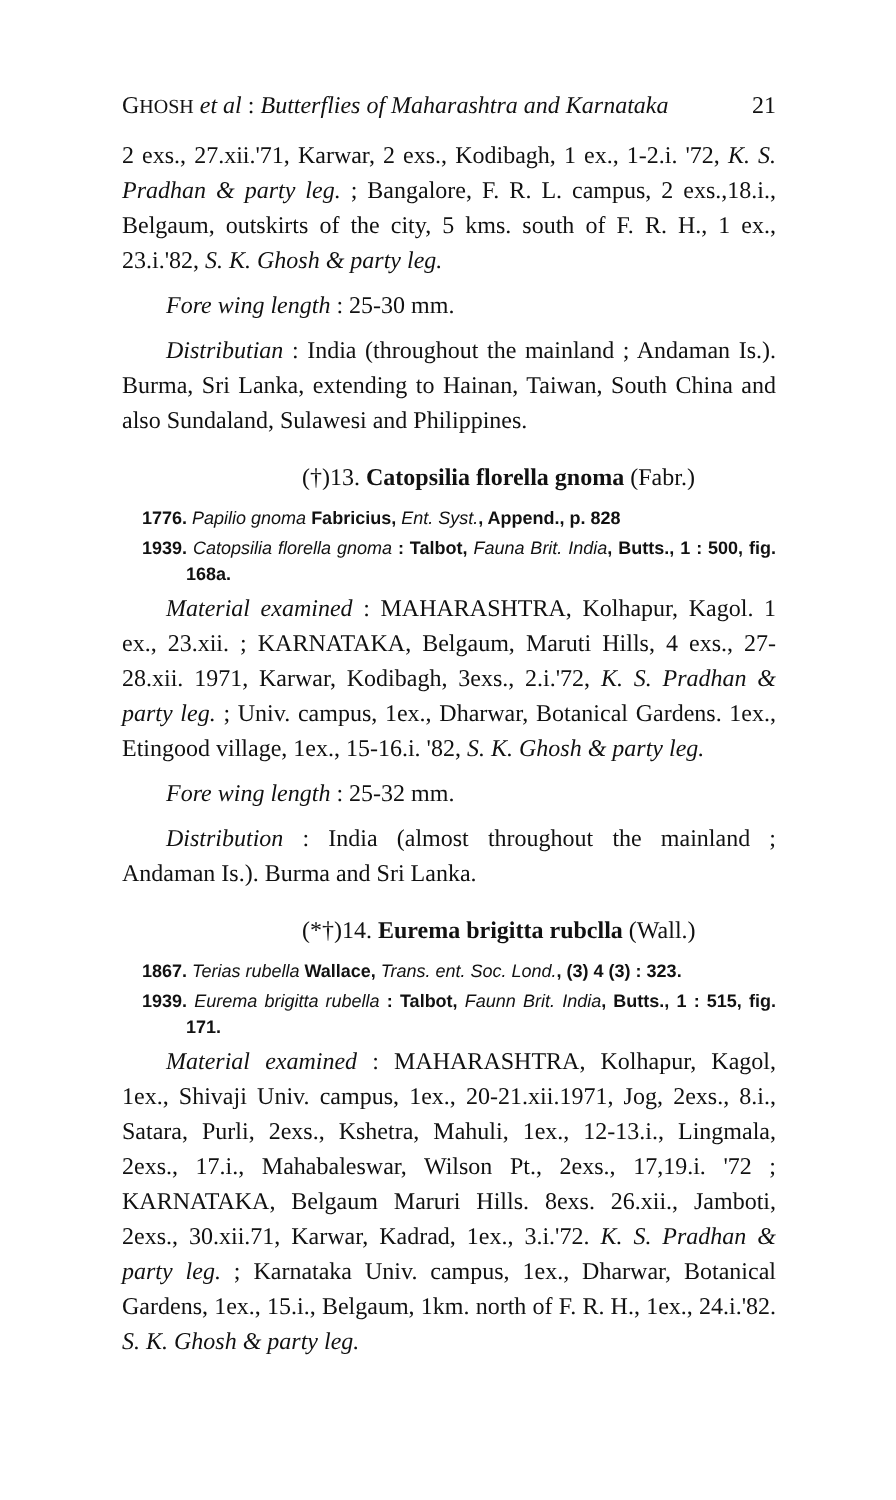GHOSH et al : Butterflies of Maharashtra and Karnataka 21
2 exs., 27.xii.'71, Karwar, 2 exs., Kodibagh, 1 ex., 1-2.i. '72, K. S. Pradhan & party leg. ; Bangalore, F. R. L. campus, 2 exs.,18.i., Belgaum, outskirts of the city, 5 kms. south of F. R. H., 1 ex., 23.i.'82, S. K. Ghosh & party leg.
Fore wing length : 25-30 mm.
Distributian : India (throughout the mainland ; Andaman Is.). Burma, Sri Lanka, extending to Hainan, Taiwan, South China and also Sundaland, Sulawesi and Philippines.
(†)13. Catopsilia florella gnoma (Fabr.)
1776. Papilio gnoma Fabricius, Ent. Syst., Append., p. 828
1939. Catopsilia florella gnoma : Talbot, Fauna Brit. India, Butts., 1 : 500, fig. 168a.
Material examined : MAHARASHTRA, Kolhapur, Kagol. 1 ex., 23.xii. ; KARNATAKA, Belgaum, Maruti Hills, 4 exs., 27-28.xii. 1971, Karwar, Kodibagh, 3exs., 2.i.'72, K. S. Pradhan & party leg. ; Univ. campus, 1ex., Dharwar, Botanical Gardens. 1ex., Etingood village, 1ex., 15-16.i. '82, S. K. Ghosh & party leg.
Fore wing length : 25-32 mm.
Distribution : India (almost throughout the mainland ; Andaman Is.). Burma and Sri Lanka.
(*†)14. Eurema brigitta rubclla (Wall.)
1867. Terias rubella Wallace, Trans. ent. Soc. Lond., (3) 4 (3) : 323.
1939. Eurema brigitta rubella : Talbot, Faunn Brit. India, Butts., 1 : 515, fig. 171.
Material examined : MAHARASHTRA, Kolhapur, Kagol, 1ex., Shivaji Univ. campus, 1ex., 20-21.xii.1971, Jog, 2exs., 8.i., Satara, Purli, 2exs., Kshetra, Mahuli, 1ex., 12-13.i., Lingmala, 2exs., 17.i., Mahabaleswar, Wilson Pt., 2exs., 17,19.i. '72 ; KARNATAKA, Belgaum Maruri Hills. 8exs. 26.xii., Jamboti, 2exs., 30.xii.71, Karwar, Kadrad, 1ex., 3.i.'72. K. S. Pradhan & party leg. ; Karnataka Univ. campus, 1ex., Dharwar, Botanical Gardens, 1ex., 15.i., Belgaum, 1km. north of F. R. H., 1ex., 24.i.'82. S. K. Ghosh & party leg.